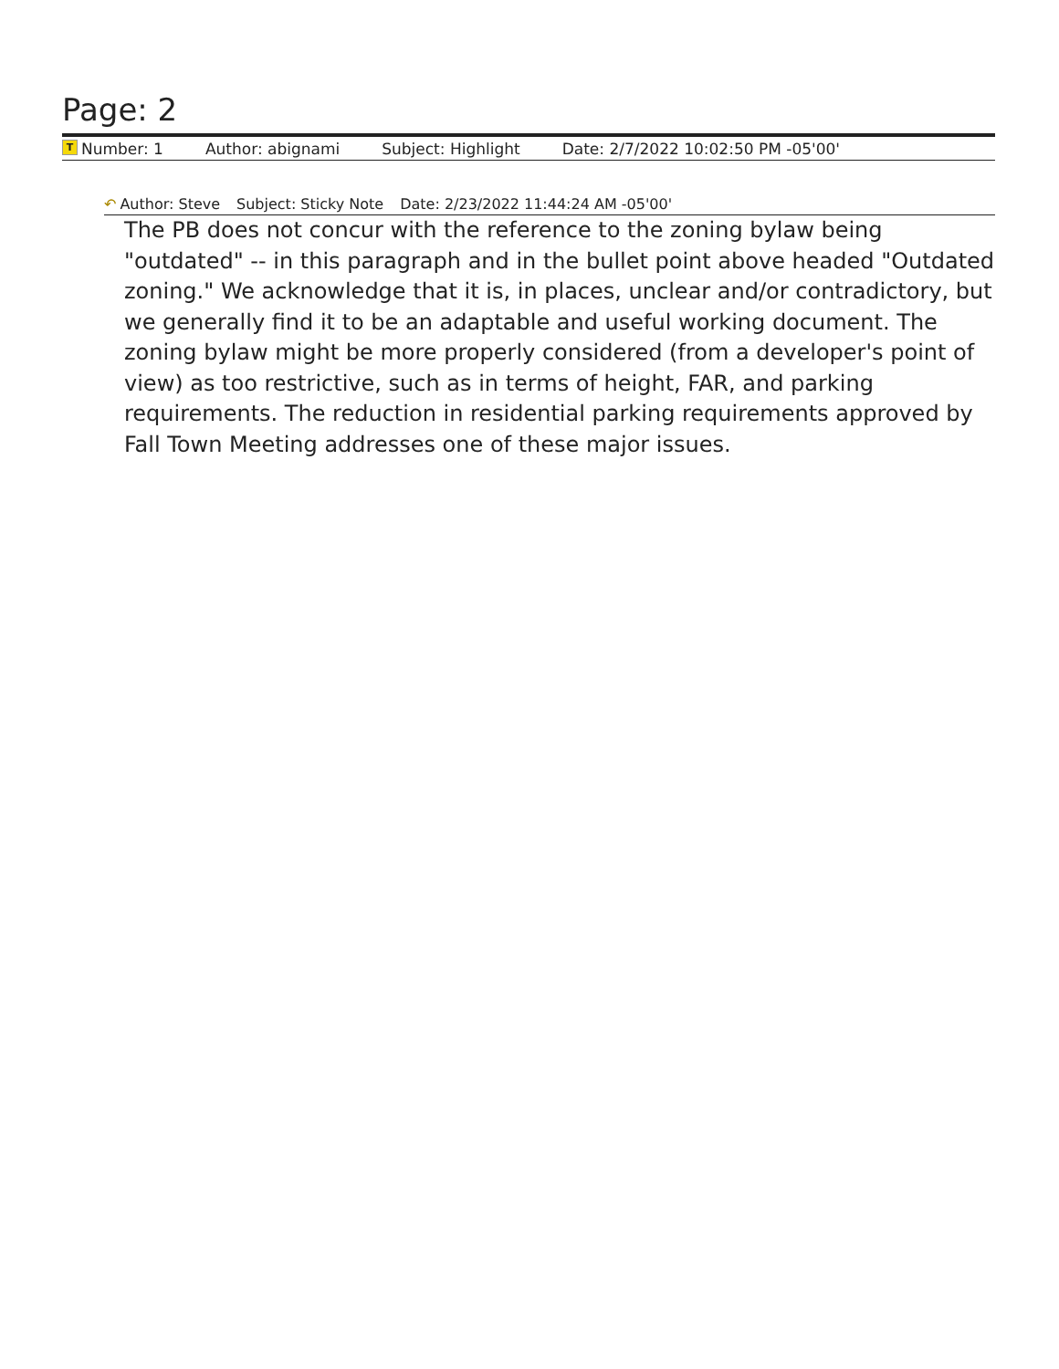Page: 2
T Number: 1 Author: abignami Subject: Highlight Date: 2/7/2022 10:02:50 PM -05'00'
↶ Author: Steve Subject: Sticky Note Date: 2/23/2022 11:44:24 AM -05'00'
The PB does not concur with the reference to the zoning bylaw being "outdated" -- in this paragraph and in the bullet point above headed "Outdated zoning." We acknowledge that it is, in places, unclear and/or contradictory, but we generally find it to be an adaptable and useful working document. The zoning bylaw might be more properly considered (from a developer's point of view) as too restrictive, such as in terms of height, FAR, and parking requirements. The reduction in residential parking requirements approved by Fall Town Meeting addresses one of these major issues.